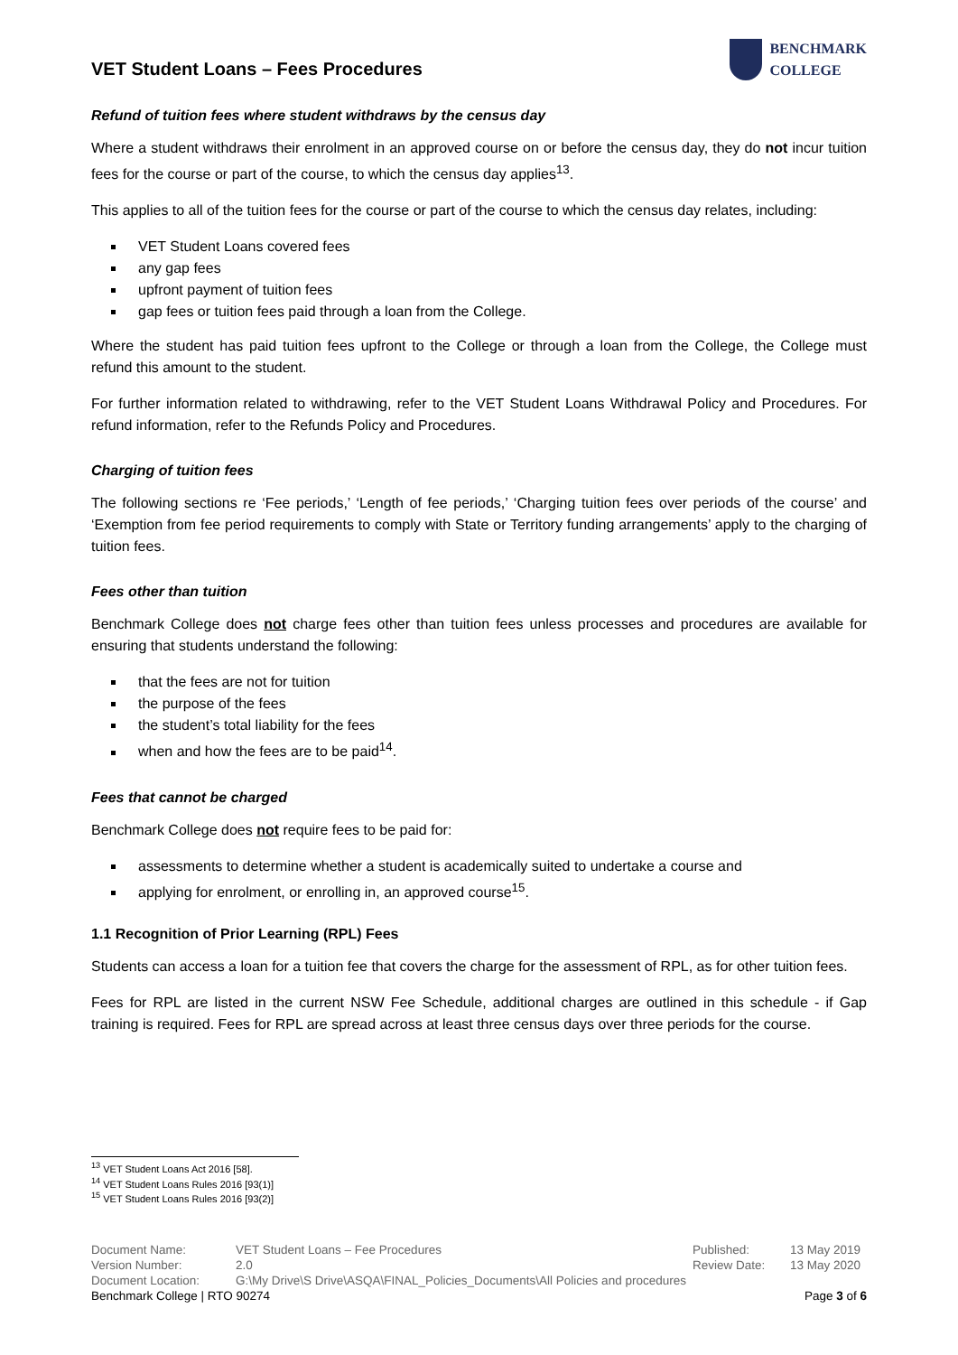VET Student Loans – Fees Procedures
BENCHMARK
COLLEGE
Refund of tuition fees where student withdraws by the census day
Where a student withdraws their enrolment in an approved course on or before the census day, they do not incur tuition fees for the course or part of the course, to which the census day applies<sup>13</sup>.
This applies to all of the tuition fees for the course or part of the course to which the census day relates, including:
VET Student Loans covered fees
any gap fees
upfront payment of tuition fees
gap fees or tuition fees paid through a loan from the College.
Where the student has paid tuition fees upfront to the College or through a loan from the College, the College must refund this amount to the student.
For further information related to withdrawing, refer to the VET Student Loans Withdrawal Policy and Procedures. For refund information, refer to the Refunds Policy and Procedures.
Charging of tuition fees
The following sections re ‘Fee periods,’ ‘Length of fee periods,’ ‘Charging tuition fees over periods of the course’ and ‘Exemption from fee period requirements to comply with State or Territory funding arrangements’ apply to the charging of tuition fees.
Fees other than tuition
Benchmark College does not charge fees other than tuition fees unless processes and procedures are available for ensuring that students understand the following:
that the fees are not for tuition
the purpose of the fees
the student’s total liability for the fees
when and how the fees are to be paid<sup>14</sup>.
Fees that cannot be charged
Benchmark College does not require fees to be paid for:
assessments to determine whether a student is academically suited to undertake a course and
applying for enrolment, or enrolling in, an approved course<sup>15</sup>.
1.1 Recognition of Prior Learning (RPL) Fees
Students can access a loan for a tuition fee that covers the charge for the assessment of RPL, as for other tuition fees.
Fees for RPL are listed in the current NSW Fee Schedule, additional charges are outlined in this schedule - if Gap training is required. Fees for RPL are spread across at least three census days over three periods for the course.
<sup>13</sup> VET Student Loans Act 2016 [58].
<sup>14</sup> VET Student Loans Rules 2016 [93(1)]
<sup>15</sup> VET Student Loans Rules 2016 [93(2)]
| Document Name: | VET Student Loans – Fee Procedures | Published: | 13 May 2019 |
| Version Number: | 2.0 | Review Date: | 13 May 2020 |
| Document Location: | G:\My Drive\S Drive\ASQA\FINAL_Policies_Documents\All Policies and procedures | | |
Benchmark College | RTO 90274 Page 3 of 6